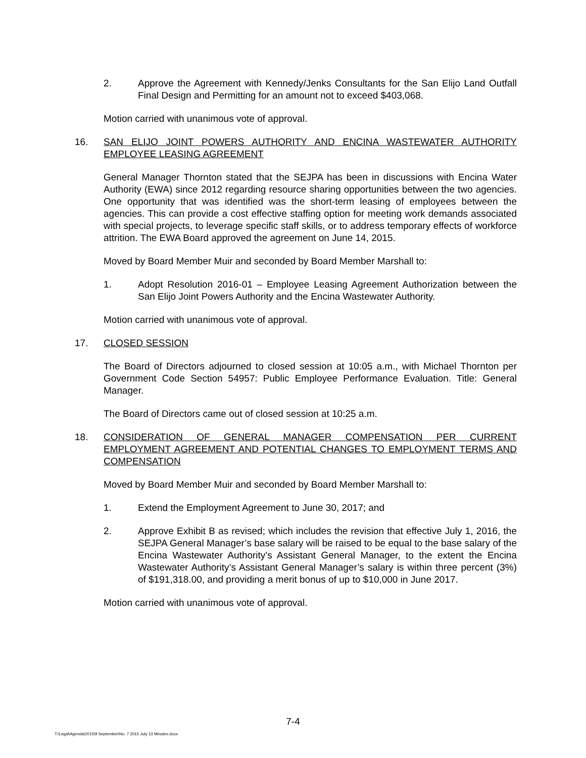2. Approve the Agreement with Kennedy/Jenks Consultants for the San Elijo Land Outfall Final Design and Permitting for an amount not to exceed $403,068.
Motion carried with unanimous vote of approval.
16. SAN ELIJO JOINT POWERS AUTHORITY AND ENCINA WASTEWATER AUTHORITY EMPLOYEE LEASING AGREEMENT
General Manager Thornton stated that the SEJPA has been in discussions with Encina Water Authority (EWA) since 2012 regarding resource sharing opportunities between the two agencies. One opportunity that was identified was the short-term leasing of employees between the agencies. This can provide a cost effective staffing option for meeting work demands associated with special projects, to leverage specific staff skills, or to address temporary effects of workforce attrition. The EWA Board approved the agreement on June 14, 2015.
Moved by Board Member Muir and seconded by Board Member Marshall to:
1. Adopt Resolution 2016-01 – Employee Leasing Agreement Authorization between the San Elijo Joint Powers Authority and the Encina Wastewater Authority.
Motion carried with unanimous vote of approval.
17. CLOSED SESSION
The Board of Directors adjourned to closed session at 10:05 a.m., with Michael Thornton per Government Code Section 54957: Public Employee Performance Evaluation. Title: General Manager.
The Board of Directors came out of closed session at 10:25 a.m.
18. CONSIDERATION OF GENERAL MANAGER COMPENSATION PER CURRENT EMPLOYMENT AGREEMENT AND POTENTIAL CHANGES TO EMPLOYMENT TERMS AND COMPENSATION
Moved by Board Member Muir and seconded by Board Member Marshall to:
1. Extend the Employment Agreement to June 30, 2017; and
2. Approve Exhibit B as revised; which includes the revision that effective July 1, 2016, the SEJPA General Manager’s base salary will be raised to be equal to the base salary of the Encina Wastewater Authority’s Assistant General Manager, to the extent the Encina Wastewater Authority’s Assistant General Manager’s salary is within three percent (3%) of $191,318.00, and providing a merit bonus of up to $10,000 in June 2017.
Motion carried with unanimous vote of approval.
7-4
T:\Legal\Agenda\2015\9 September\No. 7 2015 July 13 Minutes.docx